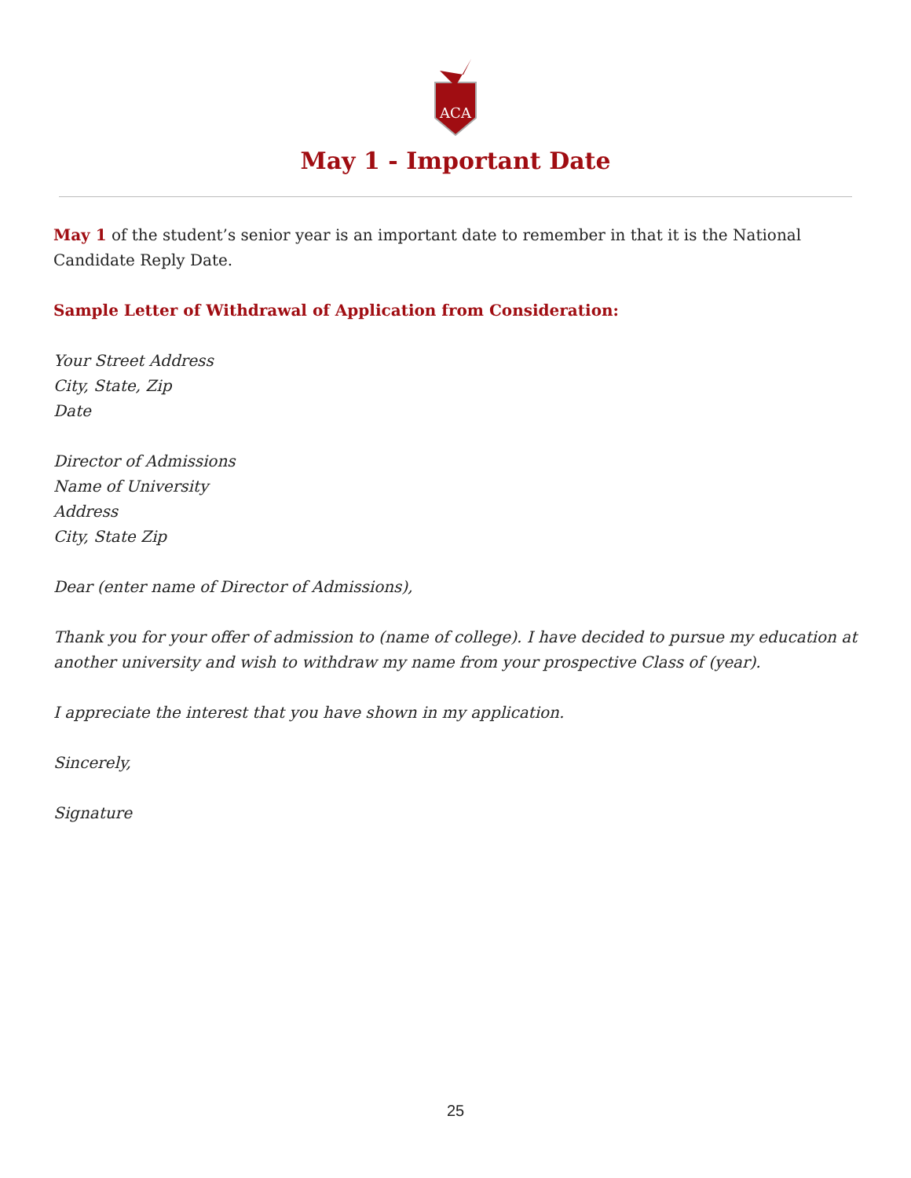ACA
May 1 - Important Date
May 1 of the student’s senior year is an important date to remember in that it is the National Candidate Reply Date.
Sample Letter of Withdrawal of Application from Consideration:
Your Street Address
City, State, Zip
Date
Director of Admissions
Name of University
Address
City, State Zip
Dear (enter name of Director of Admissions),
Thank you for your offer of admission to (name of college). I have decided to pursue my education at another university and wish to withdraw my name from your prospective Class of (year).
I appreciate the interest that you have shown in my application.
Sincerely,
Signature
25